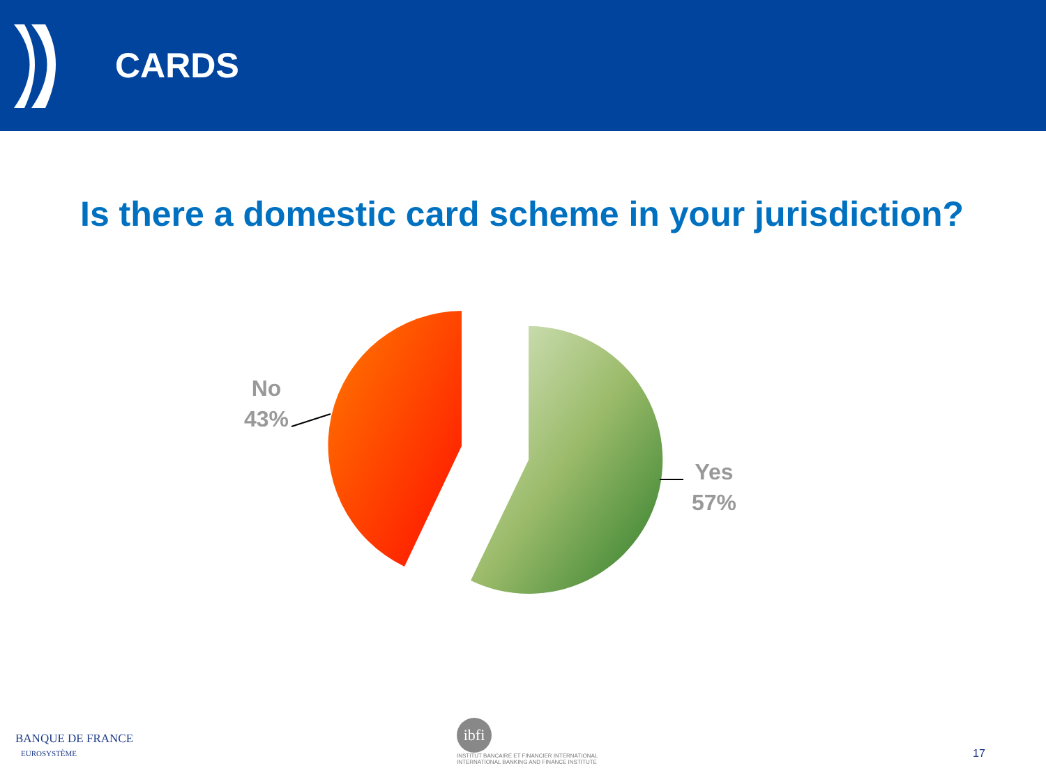CARDS
Is there a domestic card scheme in your jurisdiction?
No
43%
Yes
57%
BANQUE DE FRANCE
EUROSYSTÈME
ibfi
INSTITUT BANCAIRE ET FINANCIER INTERNATIONAL
INTERNATIONAL BANKING AND FINANCE INSTITUTE
17